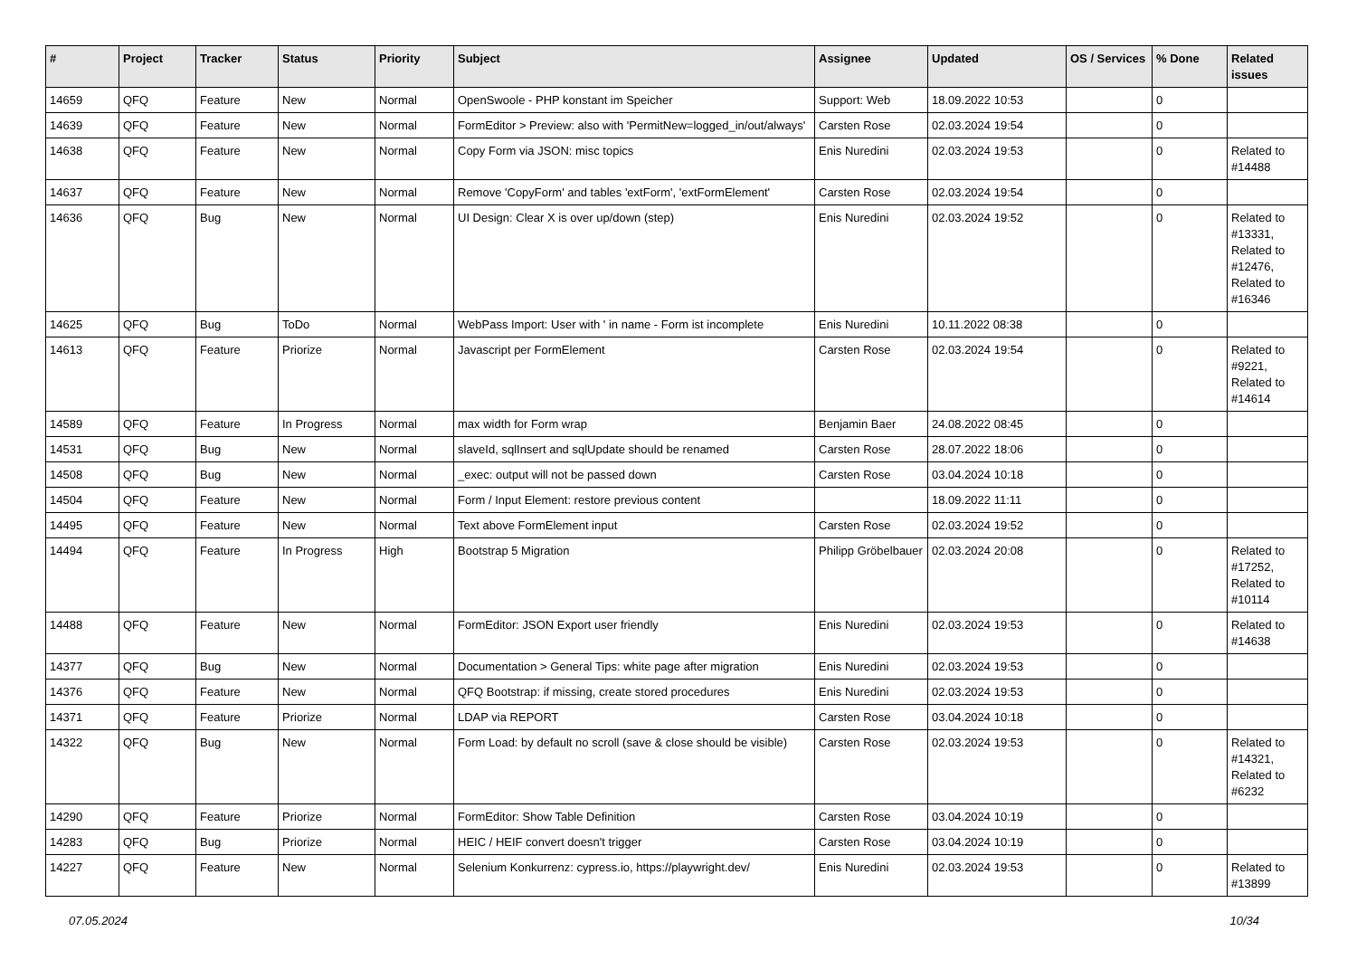| # | Project | Tracker | Status | Priority | Subject | Assignee | Updated | OS / Services | % Done | Related issues |
| --- | --- | --- | --- | --- | --- | --- | --- | --- | --- | --- |
| 14659 | QFQ | Feature | New | Normal | OpenSwoole - PHP konstant im Speicher | Support: Web | 18.09.2022 10:53 | | 0 | |
| 14639 | QFQ | Feature | New | Normal | FormEditor > Preview: also with 'PermitNew=logged_in/out/always' | Carsten Rose | 02.03.2024 19:54 | | 0 | |
| 14638 | QFQ | Feature | New | Normal | Copy Form via JSON: misc topics | Enis Nuredini | 02.03.2024 19:53 | | 0 | Related to #14488 |
| 14637 | QFQ | Feature | New | Normal | Remove 'CopyForm' and tables 'extForm', 'extFormElement' | Carsten Rose | 02.03.2024 19:54 | | 0 | |
| 14636 | QFQ | Bug | New | Normal | UI Design: Clear X is over up/down (step) | Enis Nuredini | 02.03.2024 19:52 | | 0 | Related to #13331, Related to #12476, Related to #16346 |
| 14625 | QFQ | Bug | ToDo | Normal | WebPass Import: User with ' in name - Form ist incomplete | Enis Nuredini | 10.11.2022 08:38 | | 0 | |
| 14613 | QFQ | Feature | Priorize | Normal | Javascript per FormElement | Carsten Rose | 02.03.2024 19:54 | | 0 | Related to #9221, Related to #14614 |
| 14589 | QFQ | Feature | In Progress | Normal | max width for Form wrap | Benjamin Baer | 24.08.2022 08:45 | | 0 | |
| 14531 | QFQ | Bug | New | Normal | slaveId, sqlInsert and sqlUpdate should be renamed | Carsten Rose | 28.07.2022 18:06 | | 0 | |
| 14508 | QFQ | Bug | New | Normal | _exec: output will not be passed down | Carsten Rose | 03.04.2024 10:18 | | 0 | |
| 14504 | QFQ | Feature | New | Normal | Form / Input Element: restore previous content | | 18.09.2022 11:11 | | 0 | |
| 14495 | QFQ | Feature | New | Normal | Text above FormElement input | Carsten Rose | 02.03.2024 19:52 | | 0 | |
| 14494 | QFQ | Feature | In Progress | High | Bootstrap 5 Migration | Philipp Gröbelbauer | 02.03.2024 20:08 | | 0 | Related to #17252, Related to #10114 |
| 14488 | QFQ | Feature | New | Normal | FormEditor: JSON Export user friendly | Enis Nuredini | 02.03.2024 19:53 | | 0 | Related to #14638 |
| 14377 | QFQ | Bug | New | Normal | Documentation > General Tips: white page after migration | Enis Nuredini | 02.03.2024 19:53 | | 0 | |
| 14376 | QFQ | Feature | New | Normal | QFQ Bootstrap: if missing, create stored procedures | Enis Nuredini | 02.03.2024 19:53 | | 0 | |
| 14371 | QFQ | Feature | Priorize | Normal | LDAP via REPORT | Carsten Rose | 03.04.2024 10:18 | | 0 | |
| 14322 | QFQ | Bug | New | Normal | Form Load: by default no scroll (save & close should be visible) | Carsten Rose | 02.03.2024 19:53 | | 0 | Related to #14321, Related to #6232 |
| 14290 | QFQ | Feature | Priorize | Normal | FormEditor: Show Table Definition | Carsten Rose | 03.04.2024 10:19 | | 0 | |
| 14283 | QFQ | Bug | Priorize | Normal | HEIC / HEIF convert doesn't trigger | Carsten Rose | 03.04.2024 10:19 | | 0 | |
| 14227 | QFQ | Feature | New | Normal | Selenium Konkurrenz: cypress.io, https://playwright.dev/ | Enis Nuredini | 02.03.2024 19:53 | | 0 | Related to #13899 |
07.05.2024 10/34